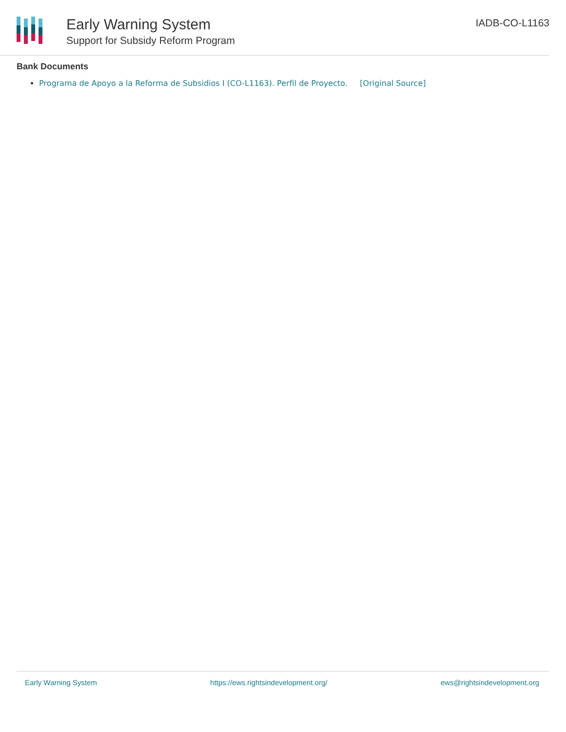Early Warning System
Support for Subsidy Reform Program
IADB-CO-L1163
Bank Documents
Programa de Apoyo a la Reforma de Subsidios I (CO-L1163). Perfil de Proyecto. [Original Source]
Early Warning System https://ews.rightsindevelopment.org/ ews@rightsindevelopment.org